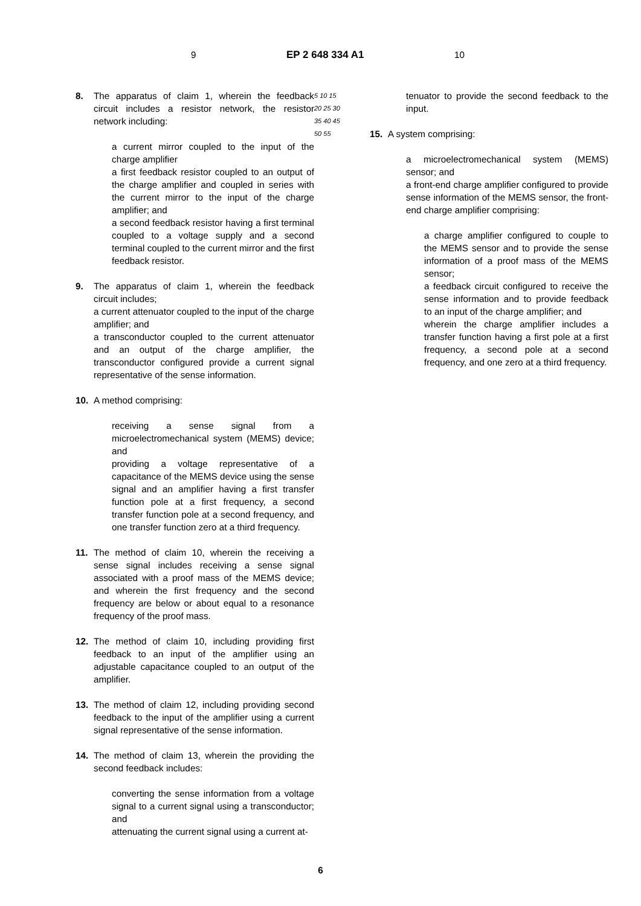9 EP 2 648 334 A1 10
8. The apparatus of claim 1, wherein the feedback circuit includes a resistor network, the resistor network including:
a current mirror coupled to the input of the charge amplifier
a first feedback resistor coupled to an output of the charge amplifier and coupled in series with the current mirror to the input of the charge amplifier; and
a second feedback resistor having a first terminal coupled to a voltage supply and a second terminal coupled to the current mirror and the first feedback resistor.
9. The apparatus of claim 1, wherein the feedback circuit includes;
a current attenuator coupled to the input of the charge amplifier; and
a transconductor coupled to the current attenuator and an output of the charge amplifier, the transconductor configured provide a current signal representative of the sense information.
10. A method comprising:
receiving a sense signal from a microelectromechanical system (MEMS) device; and
providing a voltage representative of a capacitance of the MEMS device using the sense signal and an amplifier having a first transfer function pole at a first frequency, a second transfer function pole at a second frequency, and one transfer function zero at a third frequency.
11. The method of claim 10, wherein the receiving a sense signal includes receiving a sense signal associated with a proof mass of the MEMS device; and wherein the first frequency and the second frequency are below or about equal to a resonance frequency of the proof mass.
12. The method of claim 10, including providing first feedback to an input of the amplifier using an adjustable capacitance coupled to an output of the amplifier.
13. The method of claim 12, including providing second feedback to the input of the amplifier using a current signal representative of the sense information.
14. The method of claim 13, wherein the providing the second feedback includes:
converting the sense information from a voltage signal to a current signal using a transconductor; and
attenuating the current signal using a current at-
5 10 15 20 25 30 35 40 45 50 55
tenuator to provide the second feedback to the input.
15. A system comprising:
a microelectromechanical system (MEMS) sensor; and
a front-end charge amplifier configured to provide sense information of the MEMS sensor, the front-end charge amplifier comprising:
a charge amplifier configured to couple to the MEMS sensor and to provide the sense information of a proof mass of the MEMS sensor;
a feedback circuit configured to receive the sense information and to provide feedback to an input of the charge amplifier; and
wherein the charge amplifier includes a transfer function having a first pole at a first frequency, a second pole at a second frequency, and one zero at a third frequency.
6